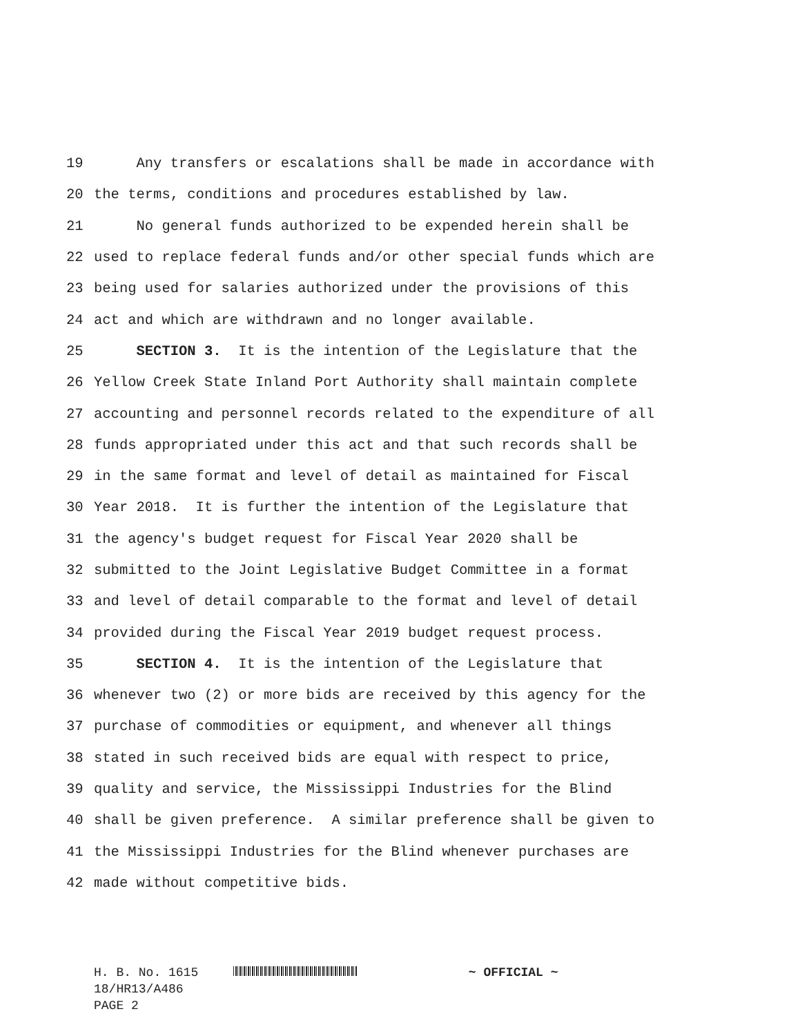19
Any transfers or escalations shall be made in accordance with
20
the terms, conditions and procedures established by law.
21
No general funds authorized to be expended herein shall be
22
used to replace federal funds and/or other special funds which are
23
being used for salaries authorized under the provisions of this
24
act and which are withdrawn and no longer available.
25
SECTION 3. It is the intention of the Legislature that the
26
Yellow Creek State Inland Port Authority shall maintain complete
27
accounting and personnel records related to the expenditure of all
28
funds appropriated under this act and that such records shall be
29
in the same format and level of detail as maintained for Fiscal
30
Year 2018. It is further the intention of the Legislature that
31
the agency's budget request for Fiscal Year 2020 shall be
32
submitted to the Joint Legislative Budget Committee in a format
33
and level of detail comparable to the format and level of detail
34
provided during the Fiscal Year 2019 budget request process.
35
SECTION 4. It is the intention of the Legislature that
36
whenever two (2) or more bids are received by this agency for the
37
purchase of commodities or equipment, and whenever all things
38
stated in such received bids are equal with respect to price,
39
quality and service, the Mississippi Industries for the Blind
40
shall be given preference. A similar preference shall be given to
41
the Mississippi Industries for the Blind whenever purchases are
42
made without competitive bids.
H. B. No. 1615 ~ OFFICIAL ~
18/HR13/A486
PAGE 2